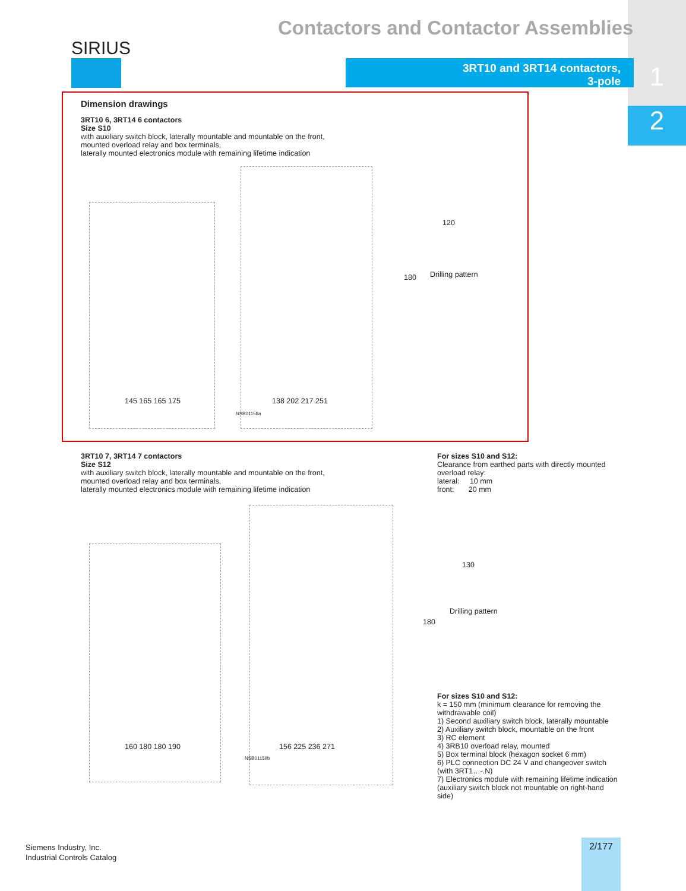1
2
Contactors and Contactor Assemblies
SIRIUS
3RT10 and 3RT14 contactors,
3-pole
Dimension drawings
3RT10 6, 3RT14 6 contactors
Size S10
with auxiliary switch block, laterally mountable and mountable on the front,
mounted overload relay and box terminals,
laterally mounted electronics module with remaining lifetime indication
Drilling pattern
120
180
145 165 165 175 138 202 217 251
NSB01158a
3RT10 7, 3RT14 7 contactors
Size S12
with auxiliary switch block, laterally mountable and mountable on the front,
mounted overload relay and box terminals,
laterally mounted electronics module with remaining lifetime indication
For sizes S10 and S12:
Clearance from earthed parts with directly mounted
overload relay:
lateral: 10 mm
front: 20 mm
Drilling pattern
130
180
160 180 180 190 156 225 236 271
NSB01159b
For sizes S10 and S12:
k = 150 mm (minimum clearance for removing the withdrawable coil)
1) Second auxiliary switch block, laterally mountable
2) Auxiliary switch block, mountable on the front
3) RC element
4) 3RB10 overload relay, mounted
5) Box terminal block (hexagon socket 6 mm)
6) PLC connection DC 24 V and changeover switch (with 3RT1…-.N)
7) Electronics module with remaining lifetime indication (auxiliary switch block not mountable on right-hand side)
Siemens Industry, Inc.
Industrial Controls Catalog
2/177